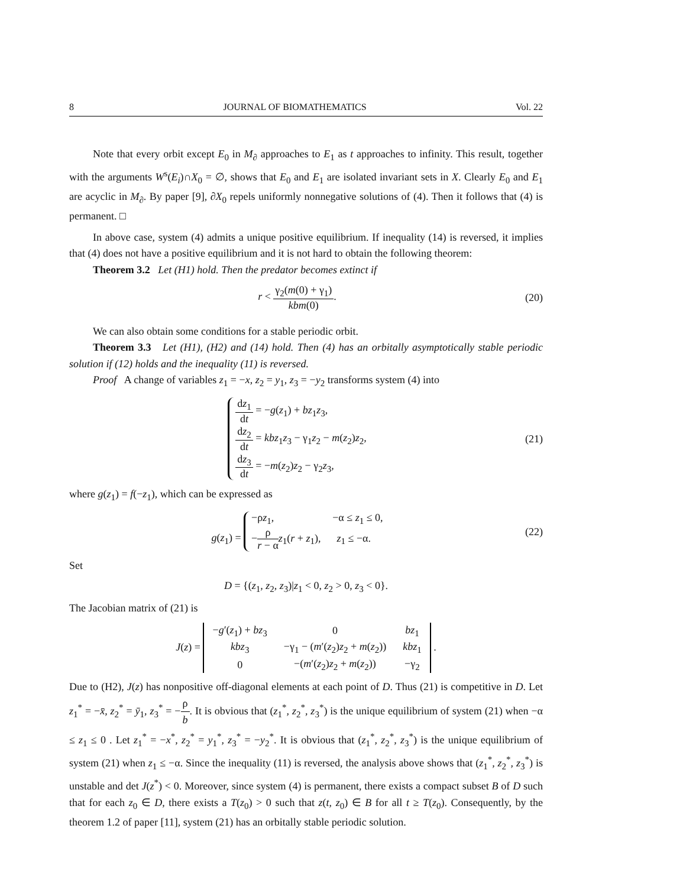8 JOURNAL OF BIOMATHEMATICS Vol. 22
Note that every orbit except E<sub>0</sub> in M<sub>∂</sub> approaches to E<sub>1</sub> as t approaches to infinity. This result, together with the arguments W<sup>s</sup>(E<sub>i</sub>)∩X<sub>0</sub> = ∅, shows that E<sub>0</sub> and E<sub>1</sub> are isolated invariant sets in X. Clearly E<sub>0</sub> and E<sub>1</sub> are acyclic in M<sub>∂</sub>. By paper [9], ∂X<sub>0</sub> repels uniformly nonnegative solutions of (4). Then it follows that (4) is permanent. □
In above case, system (4) admits a unique positive equilibrium. If inequality (14) is reversed, it implies that (4) does not have a positive equilibrium and it is not hard to obtain the following theorem:
Theorem 3.2 Let (H1) hold. Then the predator becomes extinct if
r < γ<sub>2</sub>(m(0) + γ<sub>1</sub>) kbm(0). (20)
We can also obtain some conditions for a stable periodic orbit.
Theorem 3.3 Let (H1), (H2) and (14) hold. Then (4) has an orbitally asymptotically stable periodic solution if (12) holds and the inequality (11) is reversed.
Proof A change of variables z<sub>1</sub> = −x, z<sub>2</sub> = y<sub>1</sub>, z<sub>3</sub> = −y<sub>2</sub> transforms system (4) into
dz<sub>1</sub> dt = −g(z<sub>1</sub>) + bz<sub>1</sub>z<sub>3</sub>,
dz<sub>2</sub> dt = kbz<sub>1</sub>z<sub>3</sub> − γ<sub>1</sub>z<sub>2</sub> − m(z<sub>2</sub>)z<sub>2</sub>,
dz<sub>3</sub> dt = −m(z<sub>2</sub>)z<sub>2</sub> − γ<sub>2</sub>z<sub>3</sub>,
(21)
where g(z<sub>1</sub>) = f(−z<sub>1</sub>), which can be expressed as
g(z<sub>1</sub>) =
−ρz<sub>1</sub>, −α ≤ z<sub>1</sub> ≤ 0,
−ρ r − α z<sub>1</sub>(r + z<sub>1</sub>), z<sub>1</sub> ≤ −α.
(22)
Set
D = {(z<sub>1</sub>, z<sub>2</sub>, z<sub>3</sub>)|z<sub>1</sub> < 0, z<sub>2</sub> > 0, z<sub>3</sub> < 0}.
The Jacobian matrix of (21) is
J(z) =
| − g ′( z<sub>1</sub>) + bz<sub>3</sub> | 0 | bz<sub>1</sub> |
| kbz<sub>3</sub> | −γ<sub>1</sub> − ( m ′( z<sub>2</sub>) z<sub>2</sub> + m ( z<sub>2</sub>)) | kbz<sub>1</sub> |
| 0 | −( m ′( z<sub>2</sub>) z<sub>2</sub> + m ( z<sub>2</sub>)) | −γ<sub>2</sub> |
.
Due to (H2), J(z) has nonpositive off-diagonal elements at each point of D. Thus (21) is competitive in D. Let z<sub>1</sub><sup>*</sup> = −x̄, z<sub>2</sub><sup>*</sup> = ȳ<sub>1</sub>, z<sub>3</sub><sup>*</sup> = −ρ b. It is obvious that (z<sub>1</sub><sup>*</sup>, z<sub>2</sub><sup>*</sup>, z<sub>3</sub><sup>*</sup>) is the unique equilibrium of system (21) when −α ≤ z<sub>1</sub> ≤ 0 . Let z<sub>1</sub><sup>*</sup> = −x<sup>*</sup>, z<sub>2</sub><sup>*</sup> = y<sub>1</sub><sup>*</sup>, z<sub>3</sub><sup>*</sup> = −y<sub>2</sub><sup>*</sup>. It is obvious that (z<sub>1</sub><sup>*</sup>, z<sub>2</sub><sup>*</sup>, z<sub>3</sub><sup>*</sup>) is the unique equilibrium of system (21) when z<sub>1</sub> ≤ −α. Since the inequality (11) is reversed, the analysis above shows that (z<sub>1</sub><sup>*</sup>, z<sub>2</sub><sup>*</sup>, z<sub>3</sub><sup>*</sup>) is unstable and det J(z<sup>*</sup>) < 0. Moreover, since system (4) is permanent, there exists a compact subset B of D such that for each z<sub>0</sub> ∈ D, there exists a T(z<sub>0</sub>) > 0 such that z(t, z<sub>0</sub>) ∈ B for all t ≥ T(z<sub>0</sub>). Consequently, by the theorem 1.2 of paper [11], system (21) has an orbitally stable periodic solution.